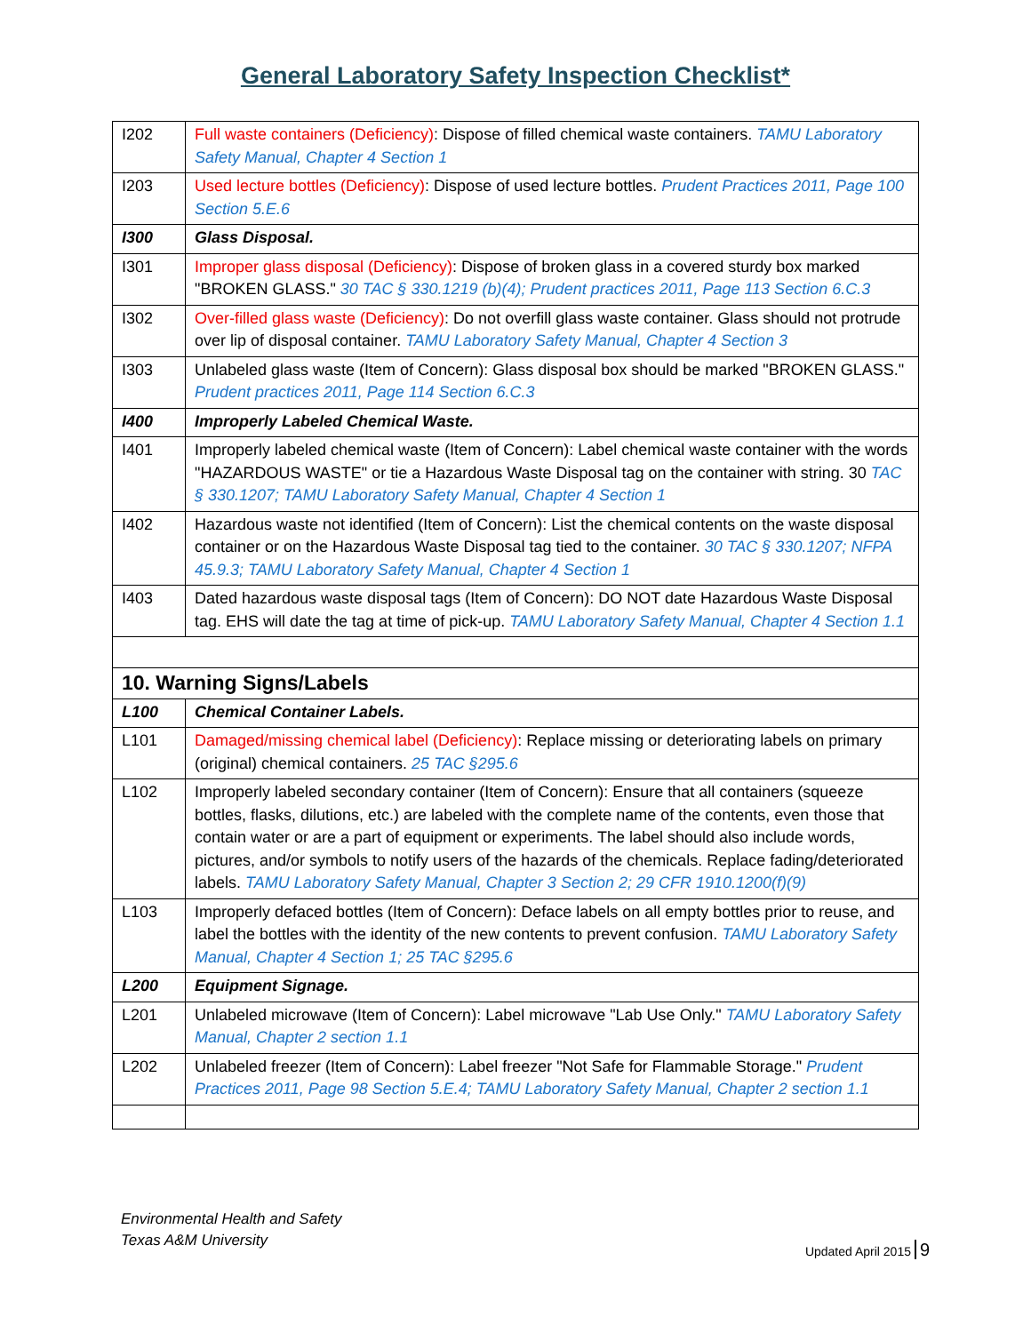General Laboratory Safety Inspection Checklist*
| I202 | Full waste containers (Deficiency) : Dispose of filled chemical waste containers. TAMU Laboratory Safety Manual, Chapter 4 Section 1 |
| I203 | Used lecture bottles (Deficiency) : Dispose of used lecture bottles. Prudent Practices 2011, Page 100 Section 5.E.6 |
| I300 | Glass Disposal. |
| I301 | Improper glass disposal (Deficiency) : Dispose of broken glass in a covered sturdy box marked "BROKEN GLASS." 30 TAC § 330.1219 (b)(4); Prudent practices 2011, Page 113 Section 6.C.3 |
| I302 | Over-filled glass waste (Deficiency) : Do not overfill glass waste container. Glass should not protrude over lip of disposal container. TAMU Laboratory Safety Manual, Chapter 4 Section 3 |
| I303 | Unlabeled glass waste (Item of Concern): Glass disposal box should be marked "BROKEN GLASS." Prudent practices 2011, Page 114 Section 6.C.3 |
| I400 | Improperly Labeled Chemical Waste. |
| I401 | Improperly labeled chemical waste (Item of Concern): Label chemical waste container with the words "HAZARDOUS WASTE" or tie a Hazardous Waste Disposal tag on the container with string. 30 TAC § 330.1207; TAMU Laboratory Safety Manual, Chapter 4 Section 1 |
| I402 | Hazardous waste not identified (Item of Concern): List the chemical contents on the waste disposal container or on the Hazardous Waste Disposal tag tied to the container. 30 TAC § 330.1207; NFPA 45.9.3; TAMU Laboratory Safety Manual, Chapter 4 Section 1 |
| I403 | Dated hazardous waste disposal tags (Item of Concern): DO NOT date Hazardous Waste Disposal tag. EHS will date the tag at time of pick-up. TAMU Laboratory Safety Manual, Chapter 4 Section 1.1 |
| 10. Warning Signs/Labels | |
| L100 | Chemical Container Labels. |
| L101 | Damaged/missing chemical label (Deficiency) : Replace missing or deteriorating labels on primary (original) chemical containers. 25 TAC §295.6 |
| L102 | Improperly labeled secondary container (Item of Concern): Ensure that all containers (squeeze bottles, flasks, dilutions, etc.) are labeled with the complete name of the contents, even those that contain water or are a part of equipment or experiments. The label should also include words, pictures, and/or symbols to notify users of the hazards of the chemicals. Replace fading/deteriorated labels. TAMU Laboratory Safety Manual, Chapter 3 Section 2; 29 CFR 1910.1200(f)(9) |
| L103 | Improperly defaced bottles (Item of Concern): Deface labels on all empty bottles prior to reuse, and label the bottles with the identity of the new contents to prevent confusion. TAMU Laboratory Safety Manual, Chapter 4 Section 1; 25 TAC §295.6 |
| L200 | Equipment Signage. |
| L201 | Unlabeled microwave (Item of Concern): Label microwave "Lab Use Only." TAMU Laboratory Safety Manual, Chapter 2 section 1.1 |
| L202 | Unlabeled freezer (Item of Concern): Label freezer "Not Safe for Flammable Storage." Prudent Practices 2011, Page 98 Section 5.E.4; TAMU Laboratory Safety Manual, Chapter 2 section 1.1 |
Environmental Health and Safety
Texas A&M University
Updated April 2015 9